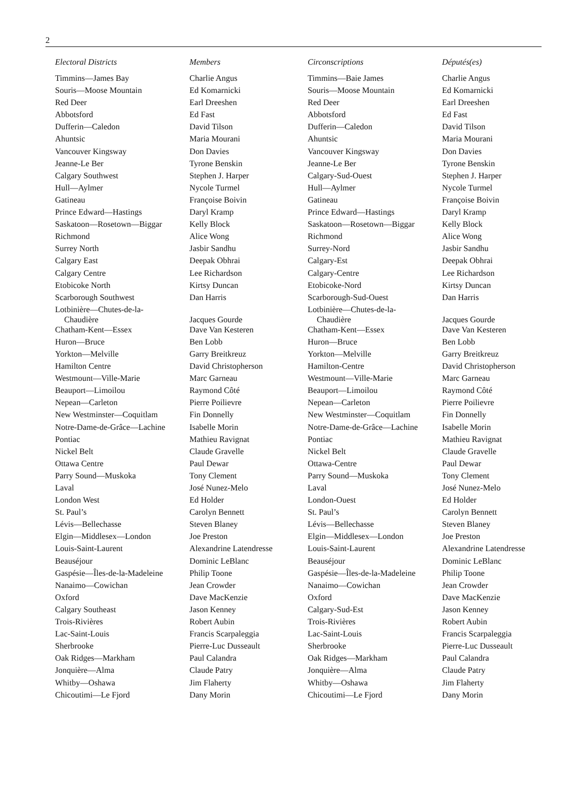2
| Electoral Districts | Members |
| --- | --- |
| Timmins—James Bay | Charlie Angus |
| Souris—Moose Mountain | Ed Komarnicki |
| Red Deer | Earl Dreeshen |
| Abbotsford | Ed Fast |
| Dufferin—Caledon | David Tilson |
| Ahuntsic | Maria Mourani |
| Vancouver Kingsway | Don Davies |
| Jeanne-Le Ber | Tyrone Benskin |
| Calgary Southwest | Stephen J. Harper |
| Hull—Aylmer | Nycole Turmel |
| Gatineau | Françoise Boivin |
| Prince Edward—Hastings | Daryl Kramp |
| Saskatoon—Rosetown—Biggar | Kelly Block |
| Richmond | Alice Wong |
| Surrey North | Jasbir Sandhu |
| Calgary East | Deepak Obhrai |
| Calgary Centre | Lee Richardson |
| Etobicoke North | Kirtsy Duncan |
| Scarborough Southwest | Dan Harris |
| Lotbinière—Chutes-de-la- Chaudière | Jacques Gourde |
| Chatham-Kent—Essex | Dave Van Kesteren |
| Huron—Bruce | Ben Lobb |
| Yorkton—Melville | Garry Breitkreuz |
| Hamilton Centre | David Christopherson |
| Westmount—Ville-Marie | Marc Garneau |
| Beauport—Limoilou | Raymond Côté |
| Nepean—Carleton | Pierre Poilievre |
| New Westminster—Coquitlam | Fin Donnelly |
| Notre-Dame-de-Grâce—Lachine | Isabelle Morin |
| Pontiac | Mathieu Ravignat |
| Nickel Belt | Claude Gravelle |
| Ottawa Centre | Paul Dewar |
| Parry Sound—Muskoka | Tony Clement |
| Laval | José Nunez-Melo |
| London West | Ed Holder |
| St. Paul’s | Carolyn Bennett |
| Lévis—Bellechasse | Steven Blaney |
| Elgin—Middlesex—London | Joe Preston |
| Louis-Saint-Laurent | Alexandrine Latendresse |
| Beauséjour | Dominic LeBlanc |
| Gaspésie—Îles-de-la-Madeleine | Philip Toone |
| Nanaimo—Cowichan | Jean Crowder |
| Oxford | Dave MacKenzie |
| Calgary Southeast | Jason Kenney |
| Trois-Rivières | Robert Aubin |
| Lac-Saint-Louis | Francis Scarpaleggia |
| Sherbrooke | Pierre-Luc Dusseault |
| Oak Ridges—Markham | Paul Calandra |
| Jonquière—Alma | Claude Patry |
| Whitby—Oshawa | Jim Flaherty |
| Chicoutimi—Le Fjord | Dany Morin |
| Circonscriptions | Députés(es) |
| --- | --- |
| Timmins—Baie James | Charlie Angus |
| Souris—Moose Mountain | Ed Komarnicki |
| Red Deer | Earl Dreeshen |
| Abbotsford | Ed Fast |
| Dufferin—Caledon | David Tilson |
| Ahuntsic | Maria Mourani |
| Vancouver Kingsway | Don Davies |
| Jeanne-Le Ber | Tyrone Benskin |
| Calgary-Sud-Ouest | Stephen J. Harper |
| Hull—Aylmer | Nycole Turmel |
| Gatineau | Françoise Boivin |
| Prince Edward—Hastings | Daryl Kramp |
| Saskatoon—Rosetown—Biggar | Kelly Block |
| Richmond | Alice Wong |
| Surrey-Nord | Jasbir Sandhu |
| Calgary-Est | Deepak Obhrai |
| Calgary-Centre | Lee Richardson |
| Etobicoke-Nord | Kirtsy Duncan |
| Scarborough-Sud-Ouest | Dan Harris |
| Lotbinière—Chutes-de-la- Chaudière | Jacques Gourde |
| Chatham-Kent—Essex | Dave Van Kesteren |
| Huron—Bruce | Ben Lobb |
| Yorkton—Melville | Garry Breitkreuz |
| Hamilton-Centre | David Christopherson |
| Westmount—Ville-Marie | Marc Garneau |
| Beauport—Limoilou | Raymond Côté |
| Nepean—Carleton | Pierre Poilievre |
| New Westminster—Coquitlam | Fin Donnelly |
| Notre-Dame-de-Grâce—Lachine | Isabelle Morin |
| Pontiac | Mathieu Ravignat |
| Nickel Belt | Claude Gravelle |
| Ottawa-Centre | Paul Dewar |
| Parry Sound—Muskoka | Tony Clement |
| Laval | José Nunez-Melo |
| London-Ouest | Ed Holder |
| St. Paul’s | Carolyn Bennett |
| Lévis—Bellechasse | Steven Blaney |
| Elgin—Middlesex—London | Joe Preston |
| Louis-Saint-Laurent | Alexandrine Latendresse |
| Beauséjour | Dominic LeBlanc |
| Gaspésie—Îles-de-la-Madeleine | Philip Toone |
| Nanaimo—Cowichan | Jean Crowder |
| Oxford | Dave MacKenzie |
| Calgary-Sud-Est | Jason Kenney |
| Trois-Rivières | Robert Aubin |
| Lac-Saint-Louis | Francis Scarpaleggia |
| Sherbrooke | Pierre-Luc Dusseault |
| Oak Ridges—Markham | Paul Calandra |
| Jonquière—Alma | Claude Patry |
| Whitby—Oshawa | Jim Flaherty |
| Chicoutimi—Le Fjord | Dany Morin |